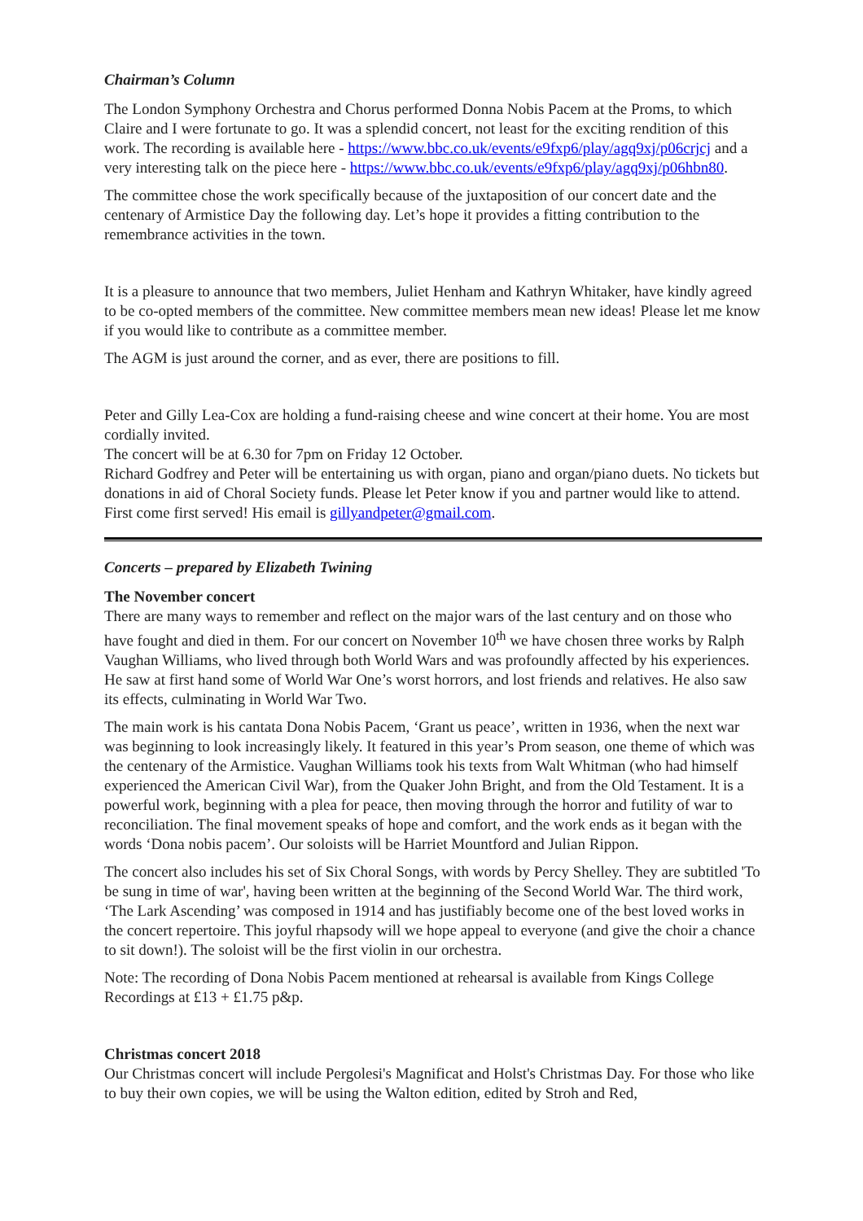Chairman’s Column
The London Symphony Orchestra and Chorus performed Donna Nobis Pacem at the Proms, to which Claire and I were fortunate to go. It was a splendid concert, not least for the exciting rendition of this work. The recording is available here - https://www.bbc.co.uk/events/e9fxp6/play/agq9xj/p06crjcj and a very interesting talk on the piece here - https://www.bbc.co.uk/events/e9fxp6/play/agq9xj/p06hbn80.
The committee chose the work specifically because of the juxtaposition of our concert date and the centenary of Armistice Day the following day. Let’s hope it provides a fitting contribution to the remembrance activities in the town.
It is a pleasure to announce that two members, Juliet Henham and Kathryn Whitaker, have kindly agreed to be co-opted members of the committee. New committee members mean new ideas! Please let me know if you would like to contribute as a committee member.
The AGM is just around the corner, and as ever, there are positions to fill.
Peter and Gilly Lea-Cox are holding a fund-raising cheese and wine concert at their home. You are most cordially invited.
The concert will be at 6.30 for 7pm on Friday 12 October.
Richard Godfrey and Peter will be entertaining us with organ, piano and organ/piano duets. No tickets but donations in aid of Choral Society funds. Please let Peter know if you and partner would like to attend. First come first served! His email is gillyandpeter@gmail.com.
Concerts – prepared by Elizabeth Twining
The November concert
There are many ways to remember and reflect on the major wars of the last century and on those who have fought and died in them. For our concert on November 10<sup>th</sup> we have chosen three works by Ralph Vaughan Williams, who lived through both World Wars and was profoundly affected by his experiences. He saw at first hand some of World War One’s worst horrors, and lost friends and relatives. He also saw its effects, culminating in World War Two.
The main work is his cantata Dona Nobis Pacem, ‘Grant us peace’, written in 1936, when the next war was beginning to look increasingly likely. It featured in this year’s Prom season, one theme of which was the centenary of the Armistice. Vaughan Williams took his texts from Walt Whitman (who had himself experienced the American Civil War), from the Quaker John Bright, and from the Old Testament. It is a powerful work, beginning with a plea for peace, then moving through the horror and futility of war to reconciliation. The final movement speaks of hope and comfort, and the work ends as it began with the words ‘Dona nobis pacem’. Our soloists will be Harriet Mountford and Julian Rippon.
The concert also includes his set of Six Choral Songs, with words by Percy Shelley. They are subtitled 'To be sung in time of war', having been written at the beginning of the Second World War. The third work, ‘The Lark Ascending’ was composed in 1914 and has justifiably become one of the best loved works in the concert repertoire. This joyful rhapsody will we hope appeal to everyone (and give the choir a chance to sit down!). The soloist will be the first violin in our orchestra.
Note: The recording of Dona Nobis Pacem mentioned at rehearsal is available from Kings College Recordings at £13 + £1.75 p&p.
Christmas concert 2018
Our Christmas concert will include Pergolesi's Magnificat and Holst's Christmas Day. For those who like to buy their own copies, we will be using the Walton edition, edited by Stroh and Red,